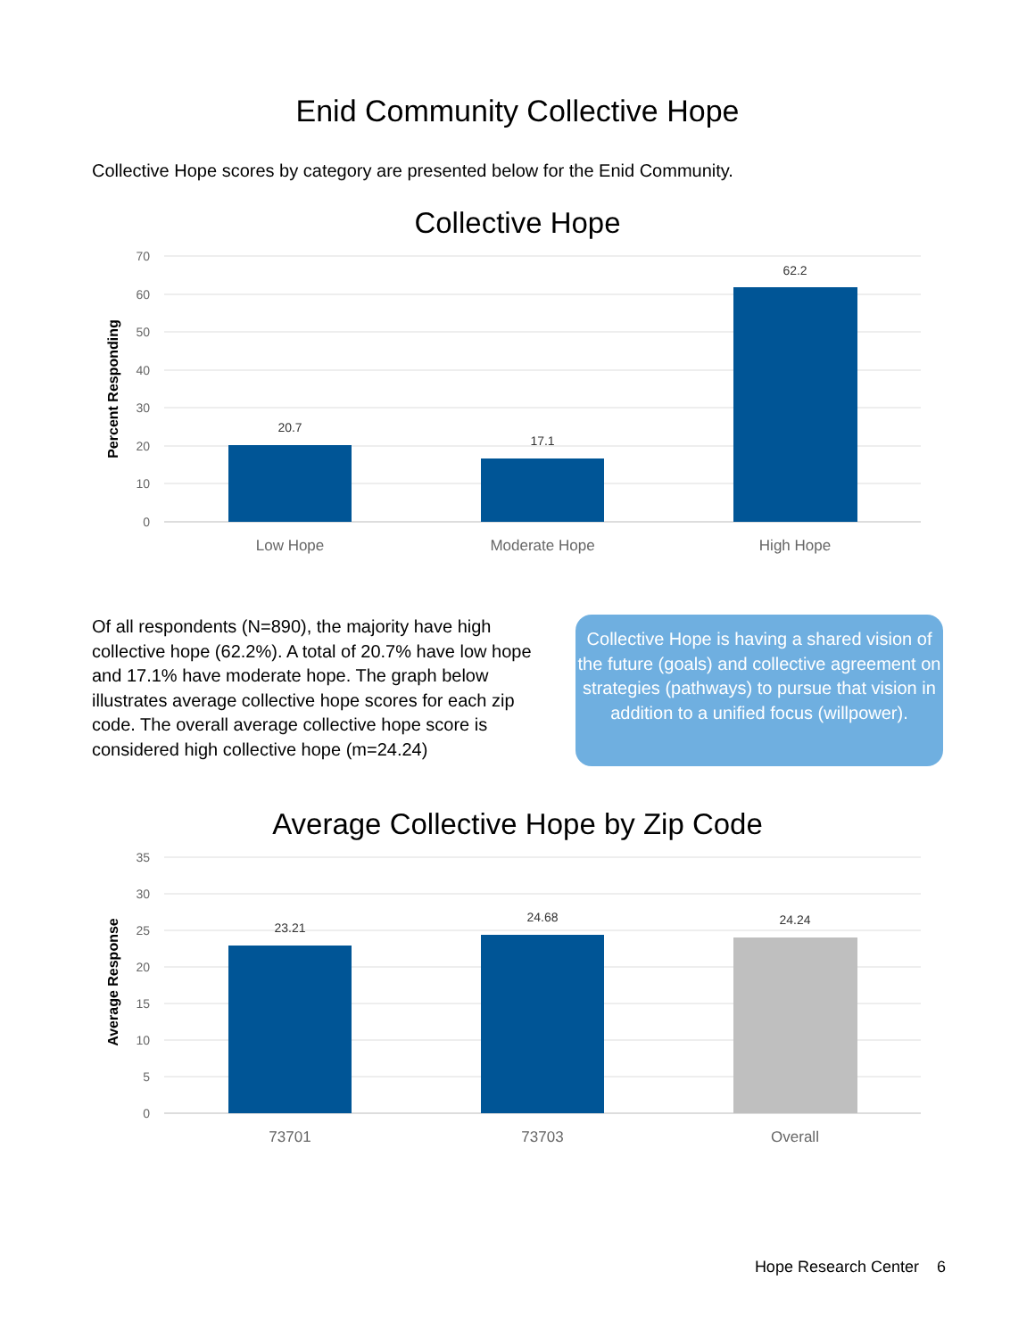Enid Community Collective Hope
Collective Hope scores by category are presented below for the Enid Community.
Collective Hope
70
60
50
40
30
20
10
0
20.7
17.1
62.2
Low Hope
Moderate Hope
High Hope
Percent Responding
Of all respondents (N=890), the majority have high collective hope (62.2%). A total of 20.7% have low hope and 17.1% have moderate hope. The graph below illustrates average collective hope scores for each zip code. The overall average collective hope score is considered high collective hope (m=24.24)
Collective Hope is having a shared vision of the future (goals) and collective agreement on strategies (pathways) to pursue that vision in addition to a unified focus (willpower).
Average Collective Hope by Zip Code
35
30
25
20
15
10
5
0
23.21
24.68
24.24
73701
73703
Overall
Average Response
Hope Research Center 6